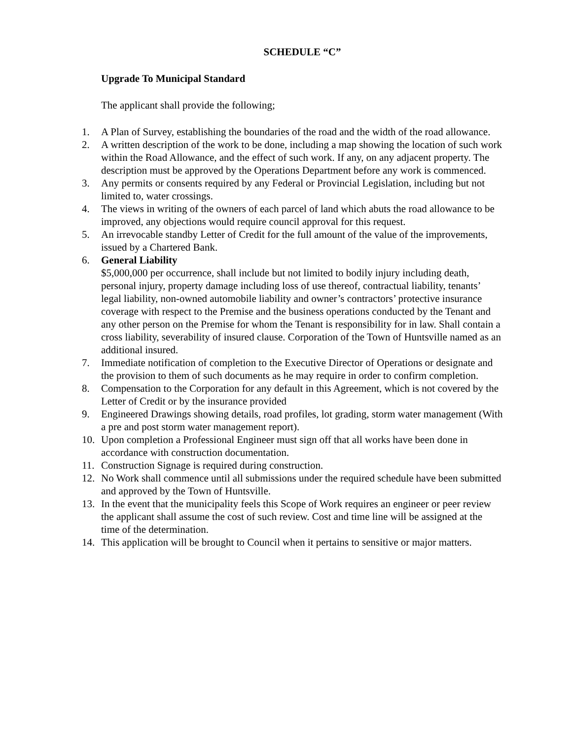SCHEDULE “C”
Upgrade To Municipal Standard
The applicant shall provide the following;
1. A Plan of Survey, establishing the boundaries of the road and the width of the road allowance.
2. A written description of the work to be done, including a map showing the location of such work within the Road Allowance, and the effect of such work. If any, on any adjacent property. The description must be approved by the Operations Department before any work is commenced.
3. Any permits or consents required by any Federal or Provincial Legislation, including but not limited to, water crossings.
4. The views in writing of the owners of each parcel of land which abuts the road allowance to be improved, any objections would require council approval for this request.
5. An irrevocable standby Letter of Credit for the full amount of the value of the improvements, issued by a Chartered Bank.
6. General Liability
$5,000,000 per occurrence, shall include but not limited to bodily injury including death, personal injury, property damage including loss of use thereof, contractual liability, tenants’ legal liability, non-owned automobile liability and owner’s contractors’ protective insurance coverage with respect to the Premise and the business operations conducted by the Tenant and any other person on the Premise for whom the Tenant is responsibility for in law. Shall contain a cross liability, severability of insured clause. Corporation of the Town of Huntsville named as an additional insured.
7. Immediate notification of completion to the Executive Director of Operations or designate and the provision to them of such documents as he may require in order to confirm completion.
8. Compensation to the Corporation for any default in this Agreement, which is not covered by the Letter of Credit or by the insurance provided
9. Engineered Drawings showing details, road profiles, lot grading, storm water management (With a pre and post storm water management report).
10. Upon completion a Professional Engineer must sign off that all works have been done in accordance with construction documentation.
11. Construction Signage is required during construction.
12. No Work shall commence until all submissions under the required schedule have been submitted and approved by the Town of Huntsville.
13. In the event that the municipality feels this Scope of Work requires an engineer or peer review the applicant shall assume the cost of such review. Cost and time line will be assigned at the time of the determination.
14. This application will be brought to Council when it pertains to sensitive or major matters.